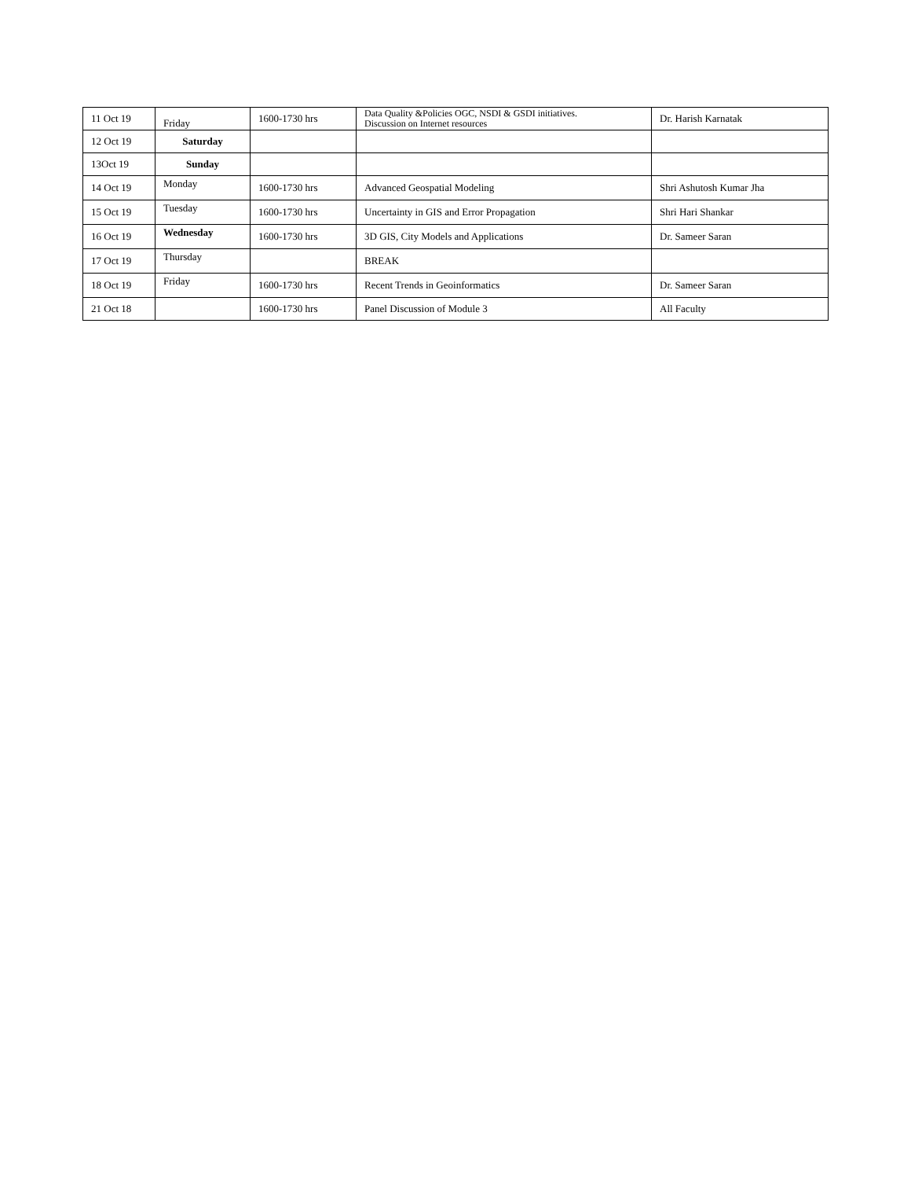| 11 Oct 19 | Friday | 1600-1730 hrs | Data Quality &Policies OGC, NSDI & GSDI initiatives. Discussion on Internet resources | Dr. Harish Karnatak |
| 12 Oct 19 | Saturday | | | |
| 13Oct 19 | Sunday | | | |
| 14 Oct 19 | Monday | 1600-1730 hrs | Advanced Geospatial Modeling | Shri Ashutosh Kumar Jha |
| 15 Oct 19 | Tuesday | 1600-1730 hrs | Uncertainty in GIS and Error Propagation | Shri Hari Shankar |
| 16 Oct 19 | Wednesday | 1600-1730 hrs | 3D GIS, City Models and Applications | Dr. Sameer Saran |
| 17 Oct 19 | Thursday | | BREAK | |
| 18 Oct 19 | Friday | 1600-1730 hrs | Recent Trends in Geoinformatics | Dr. Sameer Saran |
| 21 Oct 18 | | 1600-1730 hrs | Panel Discussion of Module 3 | All Faculty |